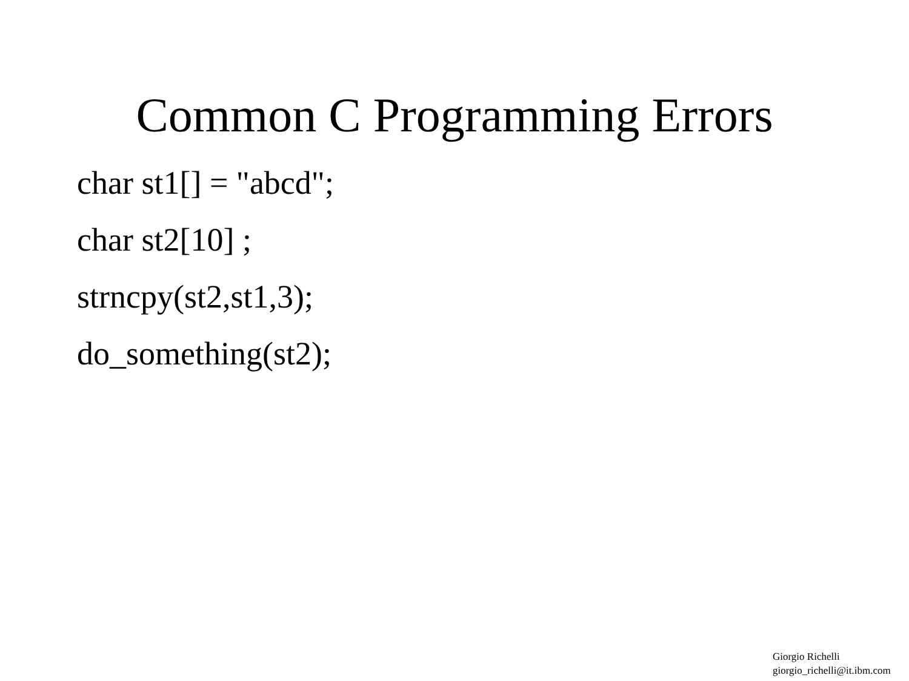Common C Programming Errors
char st1[] = "abcd";
char st2[10] ;
strncpy(st2,st1,3);
do_something(st2);
Giorgio Richelli
giorgio_richelli@it.ibm.com